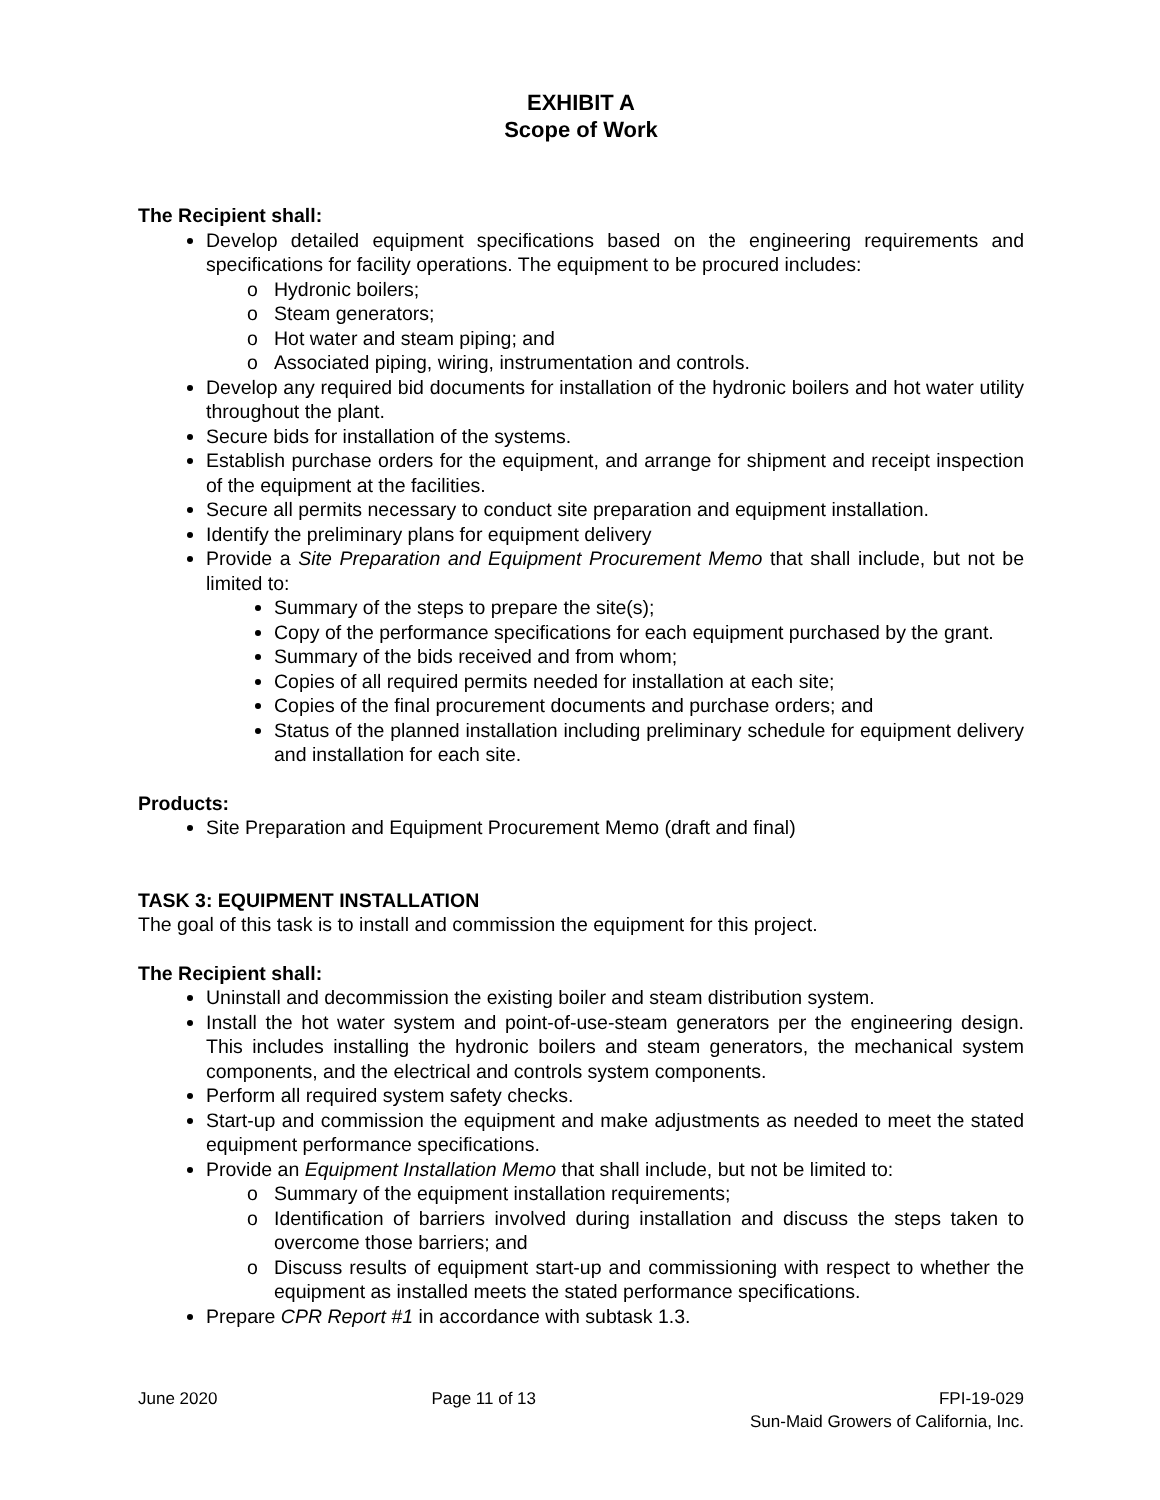EXHIBIT A
Scope of Work
The Recipient shall:
Develop detailed equipment specifications based on the engineering requirements and specifications for facility operations. The equipment to be procured includes:
Hydronic boilers;
Steam generators;
Hot water and steam piping; and
Associated piping, wiring, instrumentation and controls.
Develop any required bid documents for installation of the hydronic boilers and hot water utility throughout the plant.
Secure bids for installation of the systems.
Establish purchase orders for the equipment, and arrange for shipment and receipt inspection of the equipment at the facilities.
Secure all permits necessary to conduct site preparation and equipment installation.
Identify the preliminary plans for equipment delivery
Provide a Site Preparation and Equipment Procurement Memo that shall include, but not be limited to:
Summary of the steps to prepare the site(s);
Copy of the performance specifications for each equipment purchased by the grant.
Summary of the bids received and from whom;
Copies of all required permits needed for installation at each site;
Copies of the final procurement documents and purchase orders; and
Status of the planned installation including preliminary schedule for equipment delivery and installation for each site.
Products:
Site Preparation and Equipment Procurement Memo (draft and final)
TASK 3: EQUIPMENT INSTALLATION
The goal of this task is to install and commission the equipment for this project.
The Recipient shall:
Uninstall and decommission the existing boiler and steam distribution system.
Install the hot water system and point-of-use-steam generators per the engineering design. This includes installing the hydronic boilers and steam generators, the mechanical system components, and the electrical and controls system components.
Perform all required system safety checks.
Start-up and commission the equipment and make adjustments as needed to meet the stated equipment performance specifications.
Provide an Equipment Installation Memo that shall include, but not be limited to:
Summary of the equipment installation requirements;
Identification of barriers involved during installation and discuss the steps taken to overcome those barriers; and
Discuss results of equipment start-up and commissioning with respect to whether the equipment as installed meets the stated performance specifications.
Prepare CPR Report #1 in accordance with subtask 1.3.
June 2020 Page 11 of 13 FPI-19-029
Sun-Maid Growers of California, Inc.